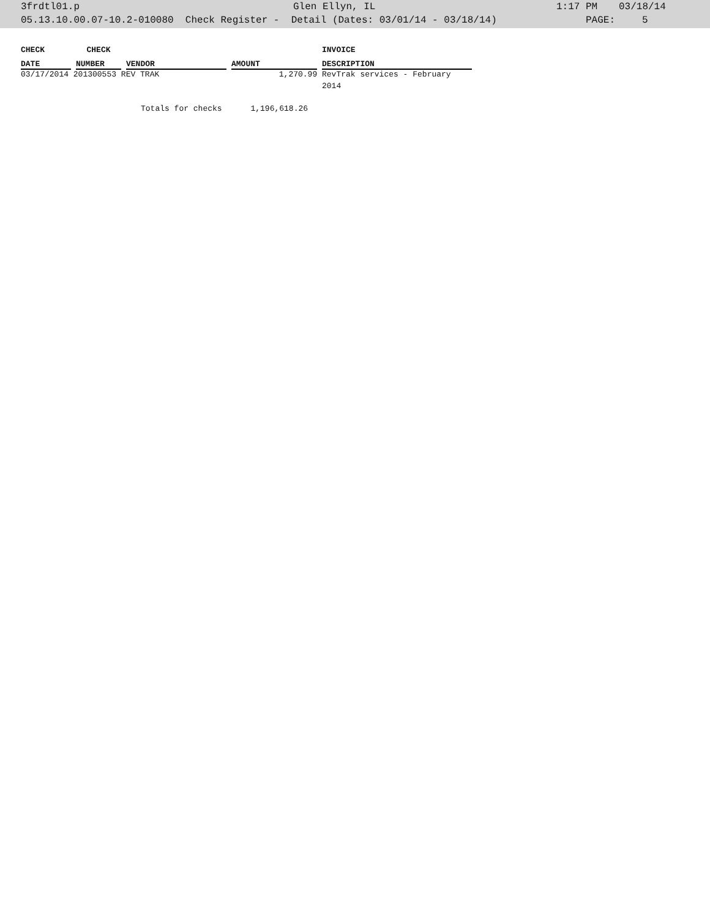3frdtl01.p Glen Ellyn, IL 1:17 PM 03/18/14
05.13.10.00.07-10.2-010080 Check Register - Detail (Dates: 03/01/14 - 03/18/14) PAGE: 5
| CHECK | | CHECK | | | | | | INVOICE |
| --- | --- | --- | --- | --- | --- | --- | --- | --- |
| DATE | | NUMBER | | VENDOR | | AMOUNT | | DESCRIPTION |
| 03/17/2014 201300553 REV TRAK | | | | | | 1,270.99 | | RevTrak services - February 2014 |
Totals for checks 1,196,618.26